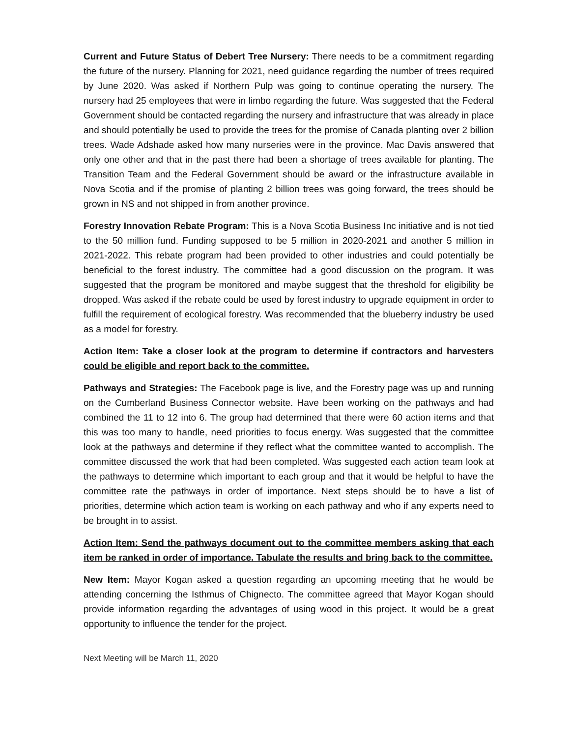Current and Future Status of Debert Tree Nursery: There needs to be a commitment regarding the future of the nursery. Planning for 2021, need guidance regarding the number of trees required by June 2020. Was asked if Northern Pulp was going to continue operating the nursery. The nursery had 25 employees that were in limbo regarding the future. Was suggested that the Federal Government should be contacted regarding the nursery and infrastructure that was already in place and should potentially be used to provide the trees for the promise of Canada planting over 2 billion trees. Wade Adshade asked how many nurseries were in the province. Mac Davis answered that only one other and that in the past there had been a shortage of trees available for planting. The Transition Team and the Federal Government should be award or the infrastructure available in Nova Scotia and if the promise of planting 2 billion trees was going forward, the trees should be grown in NS and not shipped in from another province.
Forestry Innovation Rebate Program: This is a Nova Scotia Business Inc initiative and is not tied to the 50 million fund. Funding supposed to be 5 million in 2020-2021 and another 5 million in 2021-2022. This rebate program had been provided to other industries and could potentially be beneficial to the forest industry. The committee had a good discussion on the program. It was suggested that the program be monitored and maybe suggest that the threshold for eligibility be dropped. Was asked if the rebate could be used by forest industry to upgrade equipment in order to fulfill the requirement of ecological forestry. Was recommended that the blueberry industry be used as a model for forestry.
Action Item: Take a closer look at the program to determine if contractors and harvesters could be eligible and report back to the committee.
Pathways and Strategies: The Facebook page is live, and the Forestry page was up and running on the Cumberland Business Connector website. Have been working on the pathways and had combined the 11 to 12 into 6. The group had determined that there were 60 action items and that this was too many to handle, need priorities to focus energy. Was suggested that the committee look at the pathways and determine if they reflect what the committee wanted to accomplish. The committee discussed the work that had been completed. Was suggested each action team look at the pathways to determine which important to each group and that it would be helpful to have the committee rate the pathways in order of importance. Next steps should be to have a list of priorities, determine which action team is working on each pathway and who if any experts need to be brought in to assist.
Action Item: Send the pathways document out to the committee members asking that each item be ranked in order of importance. Tabulate the results and bring back to the committee.
New Item: Mayor Kogan asked a question regarding an upcoming meeting that he would be attending concerning the Isthmus of Chignecto. The committee agreed that Mayor Kogan should provide information regarding the advantages of using wood in this project. It would be a great opportunity to influence the tender for the project.
Next Meeting will be March 11, 2020